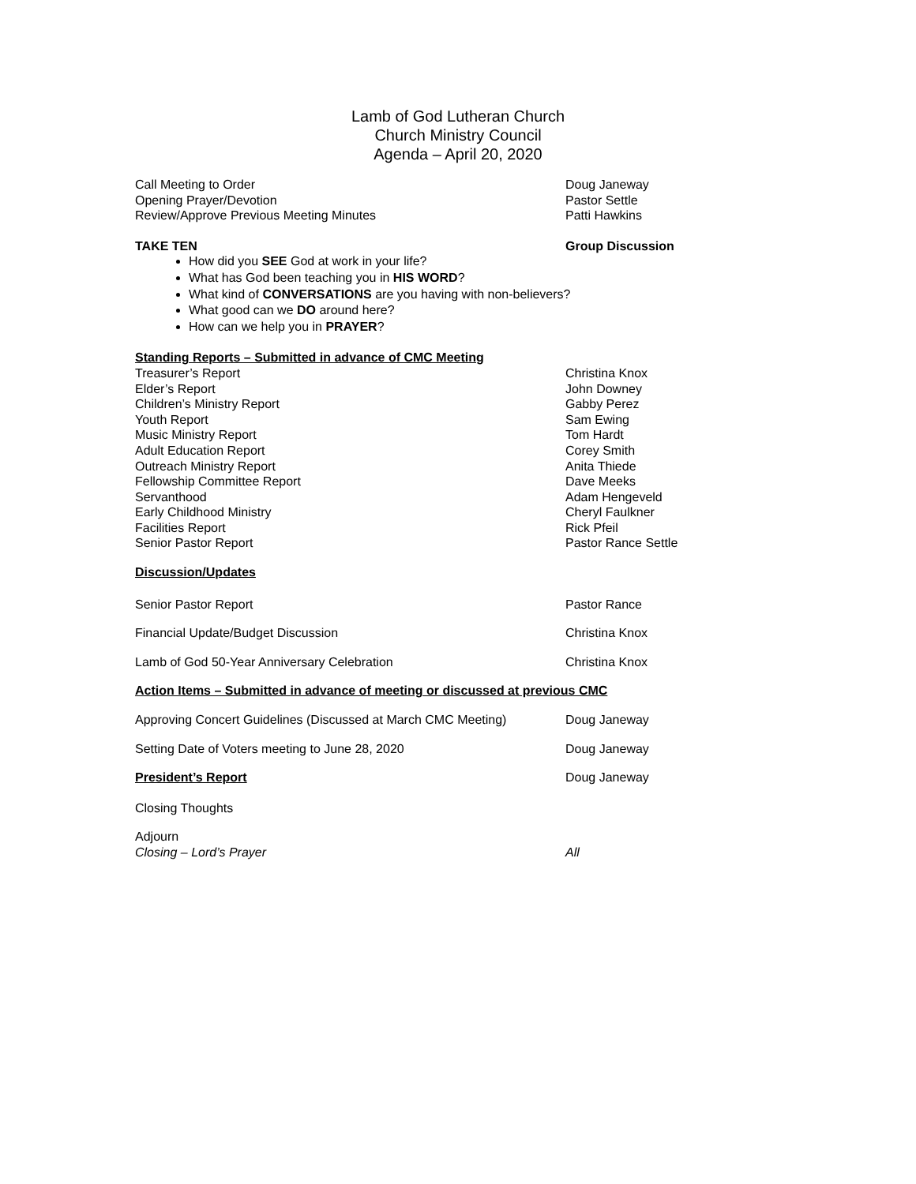Lamb of God Lutheran Church
Church Ministry Council
Agenda – April 20, 2020
Call Meeting to Order Doug Janeway
Opening Prayer/Devotion Pastor Settle
Review/Approve Previous Meeting Minutes Patti Hawkins
TAKE TEN Group Discussion
How did you SEE God at work in your life?
What has God been teaching you in HIS WORD?
What kind of CONVERSATIONS are you having with non-believers?
What good can we DO around here?
How can we help you in PRAYER?
Standing Reports – Submitted in advance of CMC Meeting
Treasurer’s Report Christina Knox
Elder’s Report John Downey
Children’s Ministry Report Gabby Perez
Youth Report Sam Ewing
Music Ministry Report Tom Hardt
Adult Education Report Corey Smith
Outreach Ministry Report Anita Thiede
Fellowship Committee Report Dave Meeks
Servanthood Adam Hengeveld
Early Childhood Ministry Cheryl Faulkner
Facilities Report Rick Pfeil
Senior Pastor Report Pastor Rance Settle
Discussion/Updates
Senior Pastor Report Pastor Rance
Financial Update/Budget Discussion Christina Knox
Lamb of God 50-Year Anniversary Celebration Christina Knox
Action Items – Submitted in advance of meeting or discussed at previous CMC
Approving Concert Guidelines (Discussed at March CMC Meeting)
Doug Janeway
Setting Date of Voters meeting to June 28, 2020 Doug Janeway
President’s Report Doug Janeway
Closing Thoughts
Adjourn
Closing – Lord’s Prayer All